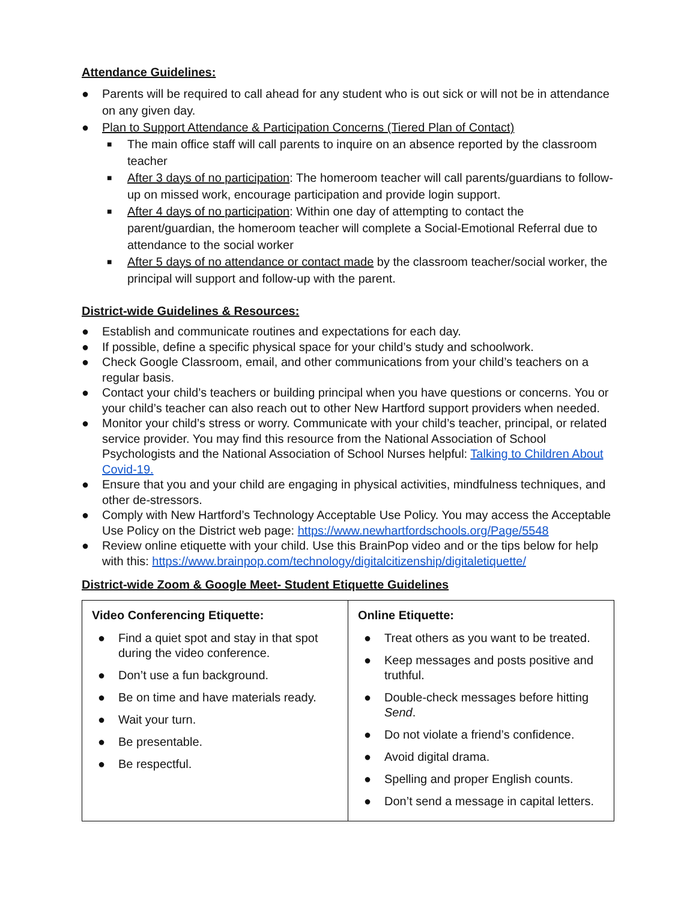Attendance Guidelines:
● Parents will be required to call ahead for any student who is out sick or will not be in attendance on any given day.
● Plan to Support Attendance & Participation Concerns (Tiered Plan of Contact)
■ The main office staff will call parents to inquire on an absence reported by the classroom teacher
■ After 3 days of no participation: The homeroom teacher will call parents/guardians to follow-up on missed work, encourage participation and provide login support.
■ After 4 days of no participation: Within one day of attempting to contact the parent/guardian, the homeroom teacher will complete a Social-Emotional Referral due to attendance to the social worker
■ After 5 days of no attendance or contact made by the classroom teacher/social worker, the principal will support and follow-up with the parent.
District-wide Guidelines & Resources:
● Establish and communicate routines and expectations for each day.
● If possible, define a specific physical space for your child’s study and schoolwork.
● Check Google Classroom, email, and other communications from your child’s teachers on a regular basis.
● Contact your child’s teachers or building principal when you have questions or concerns. You or your child’s teacher can also reach out to other New Hartford support providers when needed.
● Monitor your child’s stress or worry. Communicate with your child’s teacher, principal, or related service provider. You may find this resource from the National Association of School Psychologists and the National Association of School Nurses helpful: Talking to Children About Covid-19.
● Ensure that you and your child are engaging in physical activities, mindfulness techniques, and other de-stressors.
● Comply with New Hartford’s Technology Acceptable Use Policy. You may access the Acceptable Use Policy on the District web page: https://www.newhartfordschools.org/Page/5548
● Review online etiquette with your child. Use this BrainPop video and or the tips below for help with this: https://www.brainpop.com/technology/digitalcitizenship/digitaletiquette/
District-wide Zoom & Google Meet- Student Etiquette Guidelines
| Video Conferencing Etiquette: ● Find a quiet spot and stay in that spot during the video conference. ● Don’t use a fun background. ● Be on time and have materials ready. ● Wait your turn. ● Be presentable. ● Be respectful. | Online Etiquette: ● Treat others as you want to be treated. ● Keep messages and posts positive and truthful. ● Double-check messages before hitting Send . ● Do not violate a friend’s confidence. ● Avoid digital drama. ● Spelling and proper English counts. ● Don’t send a message in capital letters. |